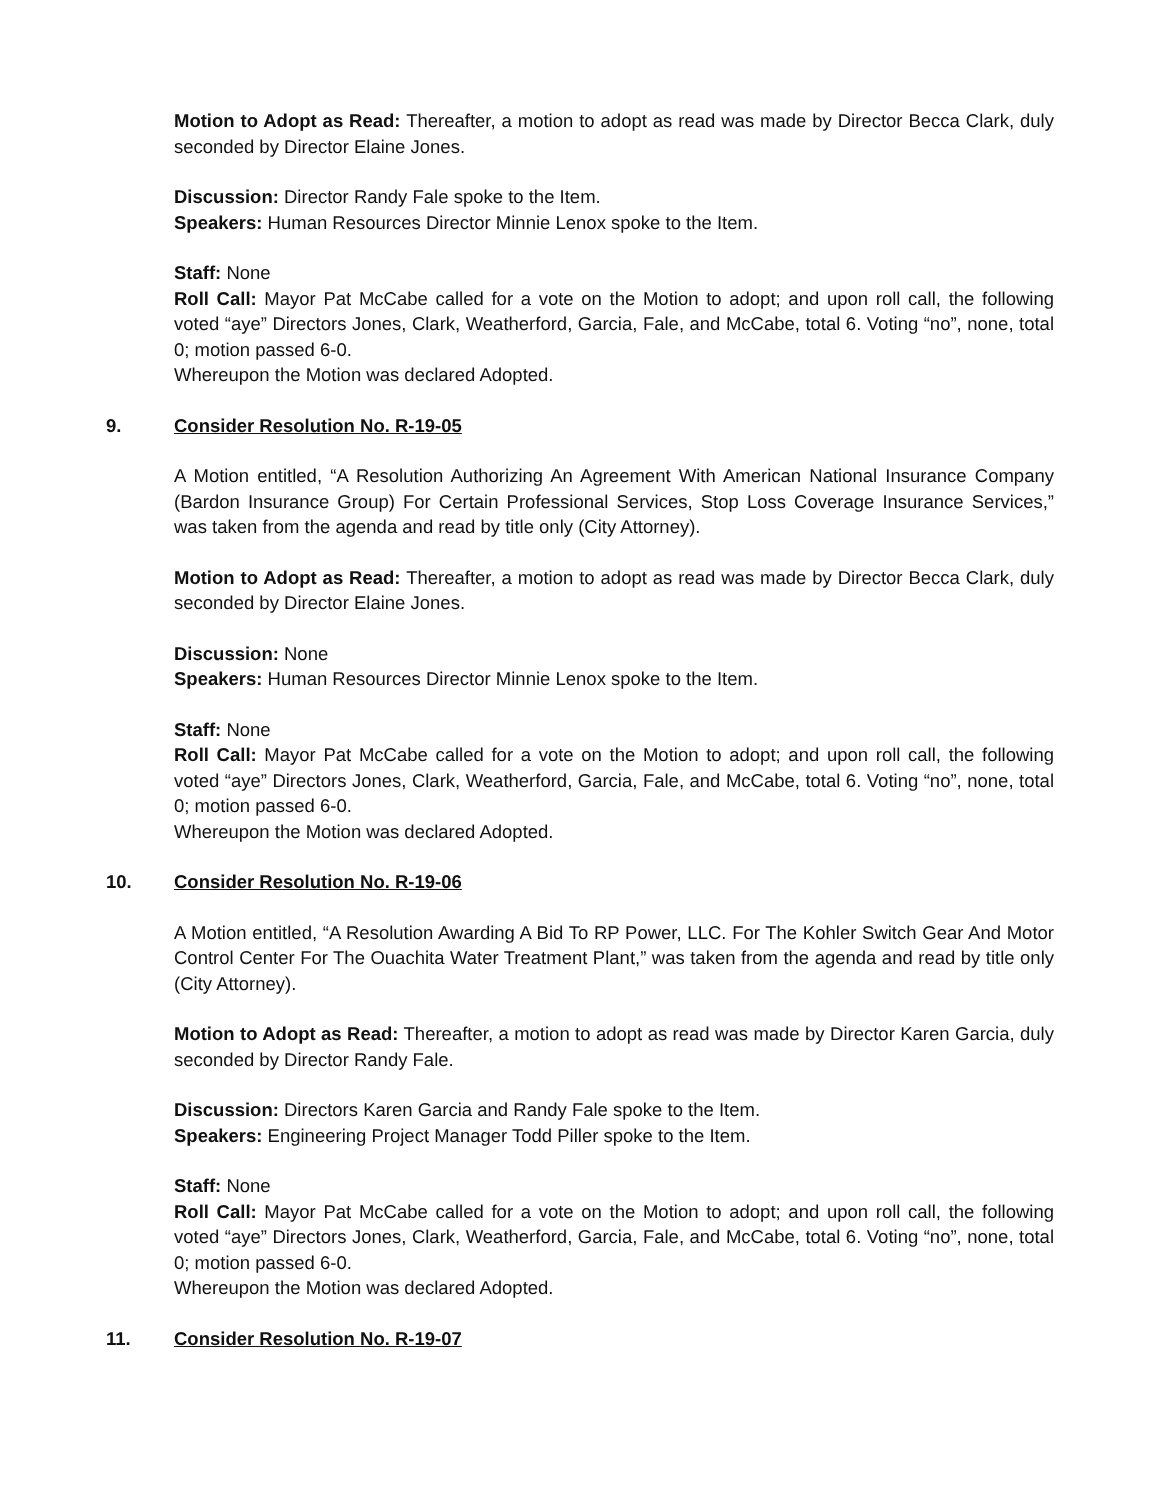Motion to Adopt as Read: Thereafter, a motion to adopt as read was made by Director Becca Clark, duly seconded by Director Elaine Jones.
Discussion: Director Randy Fale spoke to the Item.
Speakers: Human Resources Director Minnie Lenox spoke to the Item.
Staff: None
Roll Call: Mayor Pat McCabe called for a vote on the Motion to adopt; and upon roll call, the following voted “aye” Directors Jones, Clark, Weatherford, Garcia, Fale, and McCabe, total 6. Voting “no”, none, total 0; motion passed 6-0.
Whereupon the Motion was declared Adopted.
9. Consider Resolution No. R-19-05
A Motion entitled, “A Resolution Authorizing An Agreement With American National Insurance Company (Bardon Insurance Group) For Certain Professional Services, Stop Loss Coverage Insurance Services,” was taken from the agenda and read by title only (City Attorney).
Motion to Adopt as Read: Thereafter, a motion to adopt as read was made by Director Becca Clark, duly seconded by Director Elaine Jones.
Discussion: None
Speakers: Human Resources Director Minnie Lenox spoke to the Item.
Staff: None
Roll Call: Mayor Pat McCabe called for a vote on the Motion to adopt; and upon roll call, the following voted “aye” Directors Jones, Clark, Weatherford, Garcia, Fale, and McCabe, total 6. Voting “no”, none, total 0; motion passed 6-0.
Whereupon the Motion was declared Adopted.
10. Consider Resolution No. R-19-06
A Motion entitled, “A Resolution Awarding A Bid To RP Power, LLC. For The Kohler Switch Gear And Motor Control Center For The Ouachita Water Treatment Plant,” was taken from the agenda and read by title only (City Attorney).
Motion to Adopt as Read: Thereafter, a motion to adopt as read was made by Director Karen Garcia, duly seconded by Director Randy Fale.
Discussion: Directors Karen Garcia and Randy Fale spoke to the Item.
Speakers: Engineering Project Manager Todd Piller spoke to the Item.
Staff: None
Roll Call: Mayor Pat McCabe called for a vote on the Motion to adopt; and upon roll call, the following voted “aye” Directors Jones, Clark, Weatherford, Garcia, Fale, and McCabe, total 6. Voting “no”, none, total 0; motion passed 6-0.
Whereupon the Motion was declared Adopted.
11. Consider Resolution No. R-19-07